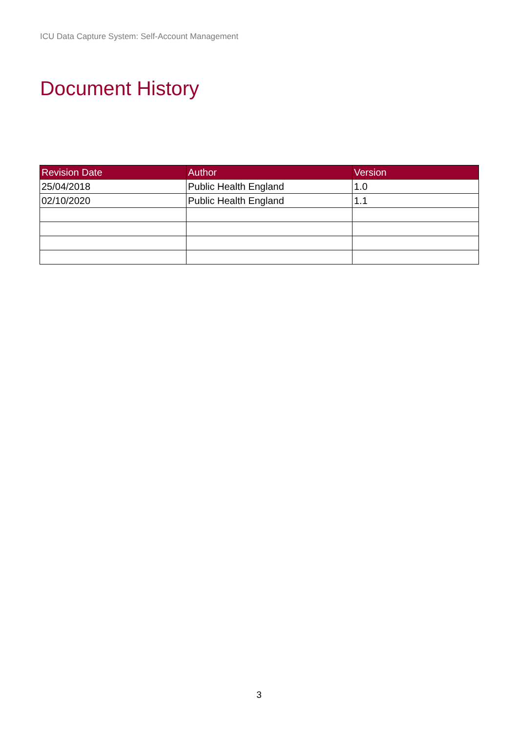ICU Data Capture System: Self-Account Management
Document History
| Revision Date | Author | Version |
| --- | --- | --- |
| 25/04/2018 | Public Health England | 1.0 |
| 02/10/2020 | Public Health England | 1.1 |
3